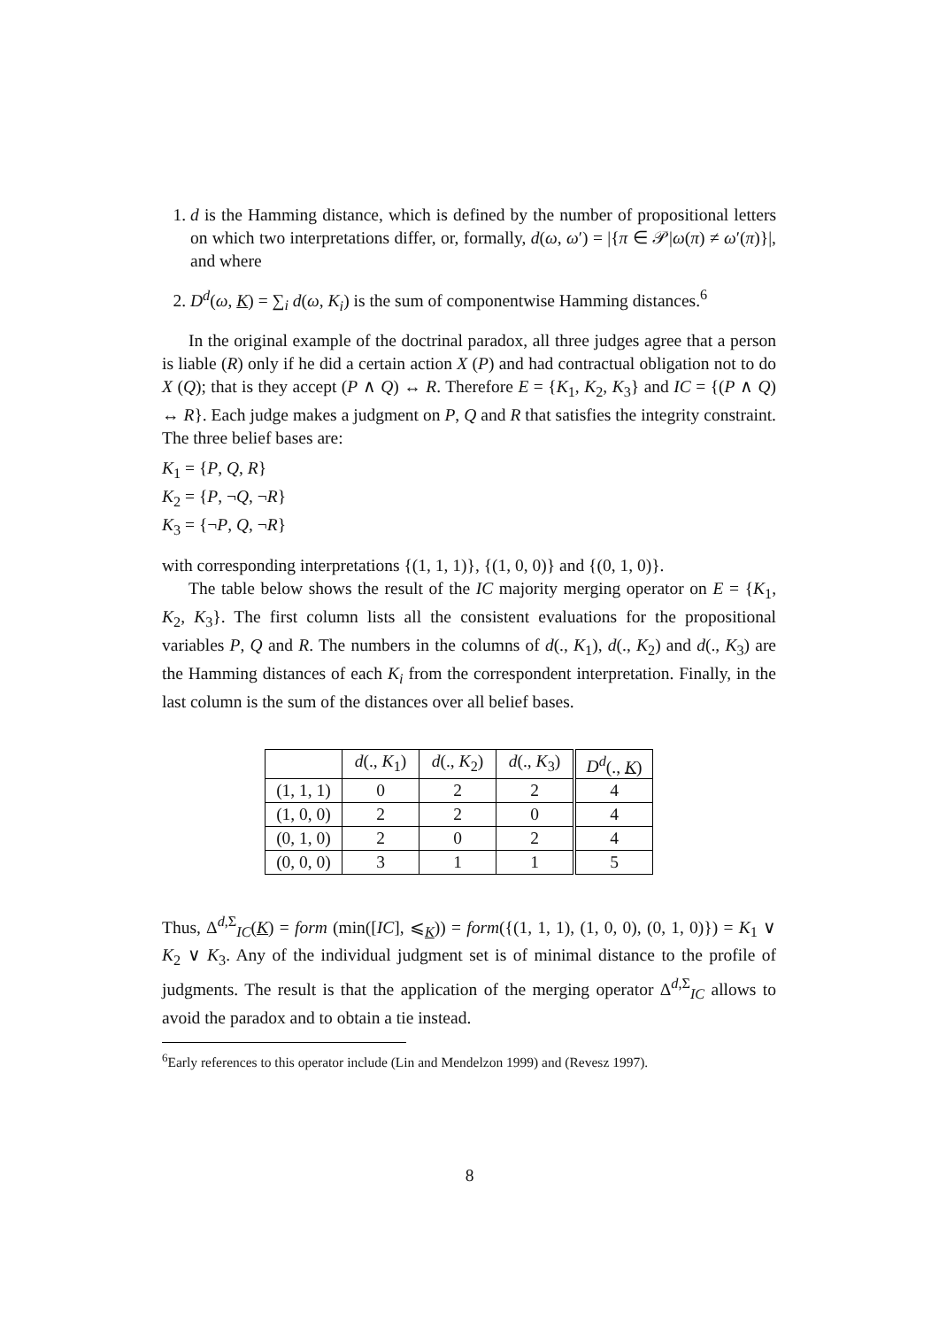1. d is the Hamming distance, which is defined by the number of propositional letters on which two interpretations differ, or, formally, d(ω, ω′) = |{π ∈ 𝒫|ω(π) ≠ ω′(π)}|, and where
2. D<sup>d</sup>(ω, K) = ∑<sub>i</sub> d(ω, K<sub>i</sub>) is the sum of componentwise Hamming distances.<sup>6</sup>
In the original example of the doctrinal paradox, all three judges agree that a person is liable (R) only if he did a certain action X (P) and had contractual obligation not to do X (Q); that is they accept (P ∧ Q) ↔ R. Therefore E = {K<sub>1</sub>, K<sub>2</sub>, K<sub>3</sub>} and IC = {(P ∧ Q) ↔ R}. Each judge makes a judgment on P, Q and R that satisfies the integrity constraint. The three belief bases are:
K<sub>1</sub> = {P, Q, R}
K<sub>2</sub> = {P, ¬Q, ¬R}
K<sub>3</sub> = {¬P, Q, ¬R}
with corresponding interpretations {(1, 1, 1)}, {(1, 0, 0)} and {(0, 1, 0)}.
The table below shows the result of the IC majority merging operator on E = {K<sub>1</sub>, K<sub>2</sub>, K<sub>3</sub>}. The first column lists all the consistent evaluations for the propositional variables P, Q and R. The numbers in the columns of d(., K<sub>1</sub>), d(., K<sub>2</sub>) and d(., K<sub>3</sub>) are the Hamming distances of each K<sub>i</sub> from the correspondent interpretation. Finally, in the last column is the sum of the distances over all belief bases.
| | d (., K<sub>1</sub>) | d (., K<sub>2</sub>) | d (., K<sub>3</sub>) | D<sup>d</sup> (., K ) |
| --- | --- | --- | --- | --- |
| (1, 1, 1) | 0 | 2 | 2 | 4 |
| (1, 0, 0) | 2 | 2 | 0 | 4 |
| (0, 1, 0) | 2 | 0 | 2 | 4 |
| (0, 0, 0) | 3 | 1 | 1 | 5 |
Thus, Δ<sup>d,Σ</sup><sub>IC</sub>(K) = form (min([IC], ⩽<sub>K</sub>)) = form({(1, 1, 1), (1, 0, 0), (0, 1, 0)}) = K<sub>1</sub> ∨ K<sub>2</sub> ∨ K<sub>3</sub>. Any of the individual judgment set is of minimal distance to the profile of judgments. The result is that the application of the merging operator Δ<sup>d,Σ</sup><sub>IC</sub> allows to avoid the paradox and to obtain a tie instead.
<sup>6</sup> Early references to this operator include (Lin and Mendelzon 1999) and (Revesz 1997).
8